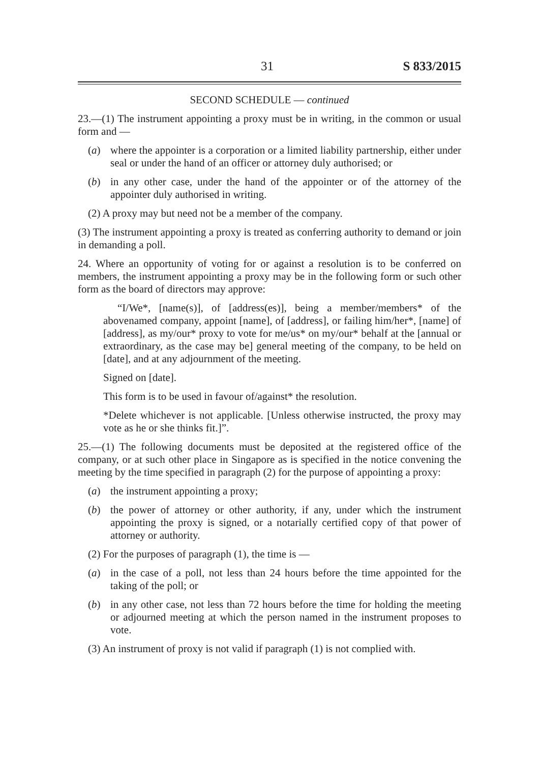31 S 833/2015
SECOND SCHEDULE — continued
23.—(1) The instrument appointing a proxy must be in writing, in the common or usual form and —
(a) where the appointer is a corporation or a limited liability partnership, either under seal or under the hand of an officer or attorney duly authorised; or
(b) in any other case, under the hand of the appointer or of the attorney of the appointer duly authorised in writing.
(2) A proxy may but need not be a member of the company.
(3) The instrument appointing a proxy is treated as conferring authority to demand or join in demanding a poll.
24. Where an opportunity of voting for or against a resolution is to be conferred on members, the instrument appointing a proxy may be in the following form or such other form as the board of directors may approve:
“I/We*, [name(s)], of [address(es)], being a member/members* of the abovenamed company, appoint [name], of [address], or failing him/her*, [name] of [address], as my/our* proxy to vote for me/us* on my/our* behalf at the [annual or extraordinary, as the case may be] general meeting of the company, to be held on [date], and at any adjournment of the meeting.
Signed on [date].
This form is to be used in favour of/against* the resolution.
*Delete whichever is not applicable. [Unless otherwise instructed, the proxy may vote as he or she thinks fit.]”.
25.—(1) The following documents must be deposited at the registered office of the company, or at such other place in Singapore as is specified in the notice convening the meeting by the time specified in paragraph (2) for the purpose of appointing a proxy:
(a) the instrument appointing a proxy;
(b) the power of attorney or other authority, if any, under which the instrument appointing the proxy is signed, or a notarially certified copy of that power of attorney or authority.
(2) For the purposes of paragraph (1), the time is —
(a) in the case of a poll, not less than 24 hours before the time appointed for the taking of the poll; or
(b) in any other case, not less than 72 hours before the time for holding the meeting or adjourned meeting at which the person named in the instrument proposes to vote.
(3) An instrument of proxy is not valid if paragraph (1) is not complied with.